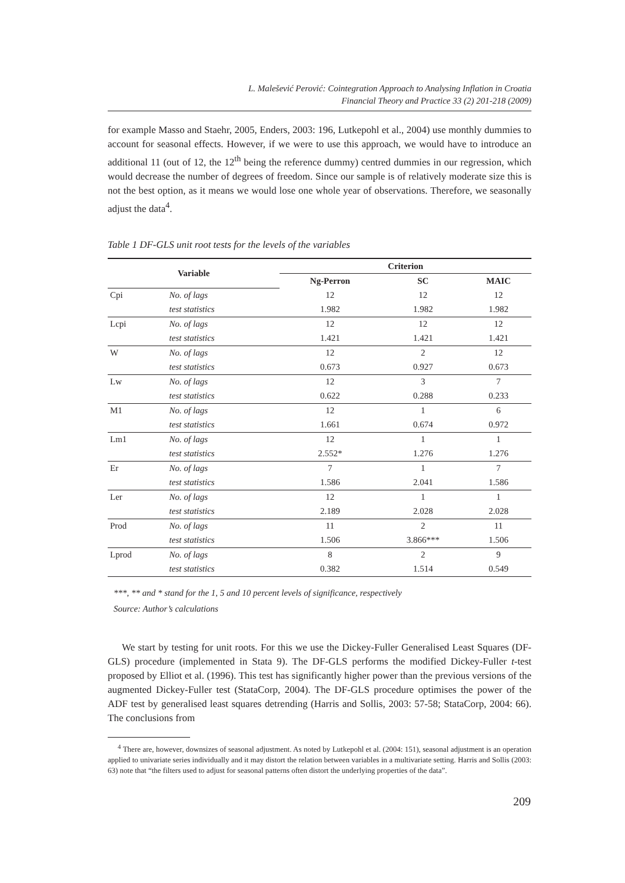L. Malešević Perović: Cointegration Approach to Analysing Inflation in Croatia
Financial Theory and Practice 33 (2) 201-218 (2009)
for example Masso and Staehr, 2005, Enders, 2003: 196, Lutkepohl et al., 2004) use monthly dummies to account for seasonal effects. However, if we were to use this approach, we would have to introduce an additional 11 (out of 12, the 12<sup>th</sup> being the reference dummy) centred dummies in our regression, which would decrease the number of degrees of freedom. Since our sample is of relatively moderate size this is not the best option, as it means we would lose one whole year of observations. Therefore, we seasonally adjust the data<sup>4</sup>.
Table 1 DF-GLS unit root tests for the levels of the variables
| Variable | | Criterion | | |
| --- | --- | --- | --- | --- |
| | | Ng-Perron | SC | MAIC |
| Cpi | No. of lags | 12 | 12 | 12 |
| | test statistics | 1.982 | 1.982 | 1.982 |
| Lcpi | No. of lags | 12 | 12 | 12 |
| | test statistics | 1.421 | 1.421 | 1.421 |
| W | No. of lags | 12 | 2 | 12 |
| | test statistics | 0.673 | 0.927 | 0.673 |
| Lw | No. of lags | 12 | 3 | 7 |
| | test statistics | 0.622 | 0.288 | 0.233 |
| M1 | No. of lags | 12 | 1 | 6 |
| | test statistics | 1.661 | 0.674 | 0.972 |
| Lm1 | No. of lags | 12 | 1 | 1 |
| | test statistics | 2.552* | 1.276 | 1.276 |
| Er | No. of lags | 7 | 1 | 7 |
| | test statistics | 1.586 | 2.041 | 1.586 |
| Ler | No. of lags | 12 | 1 | 1 |
| | test statistics | 2.189 | 2.028 | 2.028 |
| Prod | No. of lags | 11 | 2 | 11 |
| | test statistics | 1.506 | 3.866*** | 1.506 |
| Lprod | No. of lags | 8 | 2 | 9 |
| | test statistics | 0.382 | 1.514 | 0.549 |
***, ** and * stand for the 1, 5 and 10 percent levels of significance, respectively
Source: Author’s calculations
We start by testing for unit roots. For this we use the Dickey-Fuller Generalised Least Squares (DF-GLS) procedure (implemented in Stata 9). The DF-GLS performs the modified Dickey-Fuller t-test proposed by Elliot et al. (1996). This test has significantly higher power than the previous versions of the augmented Dickey-Fuller test (StataCorp, 2004). The DF-GLS procedure optimises the power of the ADF test by generalised least squares detrending (Harris and Sollis, 2003: 57-58; StataCorp, 2004: 66). The conclusions from
<sup>4</sup> There are, however, downsizes of seasonal adjustment. As noted by Lutkepohl et al. (2004: 151), seasonal adjustment is an operation applied to univariate series individually and it may distort the relation between variables in a multivariate setting. Harris and Sollis (2003: 63) note that “the filters used to adjust for seasonal patterns often distort the underlying properties of the data”.
209